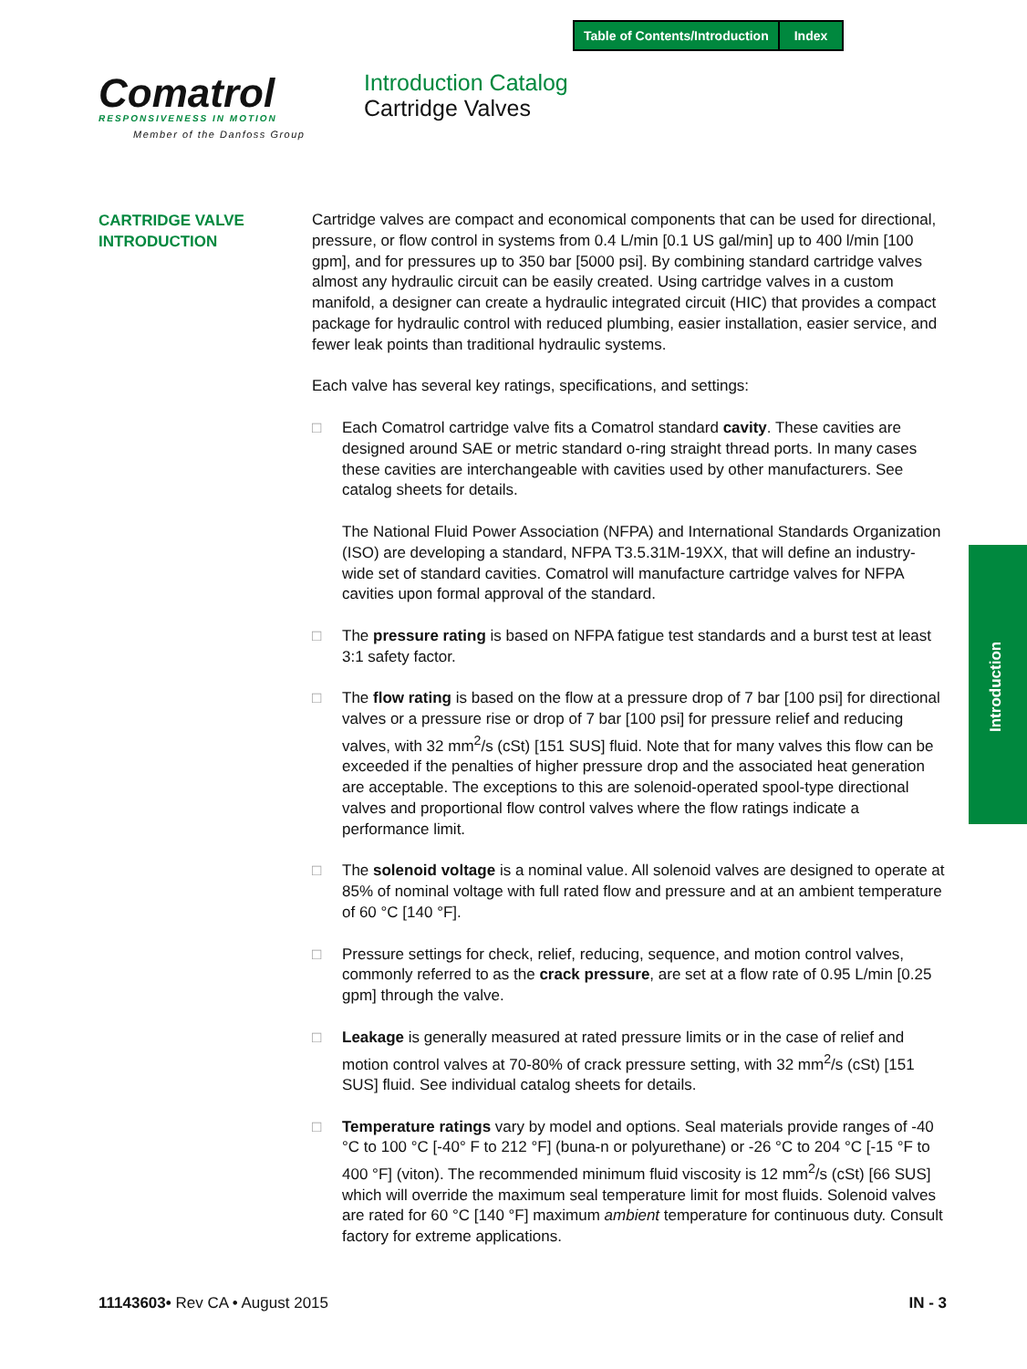Table of Contents/Introduction Index
Comatrol
RESPONSIVENESS IN MOTION
Member of the Danfoss Group
Introduction Catalog
Cartridge Valves
CARTRIDGE VALVE
INTRODUCTION
Cartridge valves are compact and economical components that can be used for directional, pressure, or flow control in systems from 0.4 L/min [0.1 US gal/min] up to 400 l/min [100 gpm], and for pressures up to 350 bar [5000 psi]. By combining standard cartridge valves almost any hydraulic circuit can be easily created. Using cartridge valves in a custom manifold, a designer can create a hydraulic integrated circuit (HIC) that provides a compact package for hydraulic control with reduced plumbing, easier installation, easier service, and fewer leak points than traditional hydraulic systems.
Each valve has several key ratings, specifications, and settings:
□ Each Comatrol cartridge valve fits a Comatrol standard cavity. These cavities are designed around SAE or metric standard o-ring straight thread ports. In many cases these cavities are interchangeable with cavities used by other manufacturers. See catalog sheets for details.
The National Fluid Power Association (NFPA) and International Standards Organization (ISO) are developing a standard, NFPA T3.5.31M-19XX, that will define an industry-wide set of standard cavities. Comatrol will manufacture cartridge valves for NFPA cavities upon formal approval of the standard.
□ The pressure rating is based on NFPA fatigue test standards and a burst test at least 3:1 safety factor.
□ The flow rating is based on the flow at a pressure drop of 7 bar [100 psi] for directional valves or a pressure rise or drop of 7 bar [100 psi] for pressure relief and reducing valves, with 32 mm<sup>2</sup>/s (cSt) [151 SUS] fluid. Note that for many valves this flow can be exceeded if the penalties of higher pressure drop and the associated heat generation are acceptable. The exceptions to this are solenoid-operated spool-type directional valves and proportional flow control valves where the flow ratings indicate a performance limit.
□ The solenoid voltage is a nominal value. All solenoid valves are designed to operate at 85% of nominal voltage with full rated flow and pressure and at an ambient temperature of 60 °C [140 °F].
□ Pressure settings for check, relief, reducing, sequence, and motion control valves, commonly referred to as the crack pressure, are set at a flow rate of 0.95 L/min [0.25 gpm] through the valve.
□ Leakage is generally measured at rated pressure limits or in the case of relief and motion control valves at 70-80% of crack pressure setting, with 32 mm<sup>2</sup>/s (cSt) [151 SUS] fluid. See individual catalog sheets for details.
□ Temperature ratings vary by model and options. Seal materials provide ranges of -40 °C to 100 °C [-40° F to 212 °F] (buna-n or polyurethane) or -26 °C to 204 °C [-15 °F to 400 °F] (viton). The recommended minimum fluid viscosity is 12 mm<sup>2</sup>/s (cSt) [66 SUS] which will override the maximum seal temperature limit for most fluids. Solenoid valves are rated for 60 °C [140 °F] maximum ambient temperature for continuous duty. Consult factory for extreme applications.
Introduction
11143603• Rev CA • August 2015 IN - 3